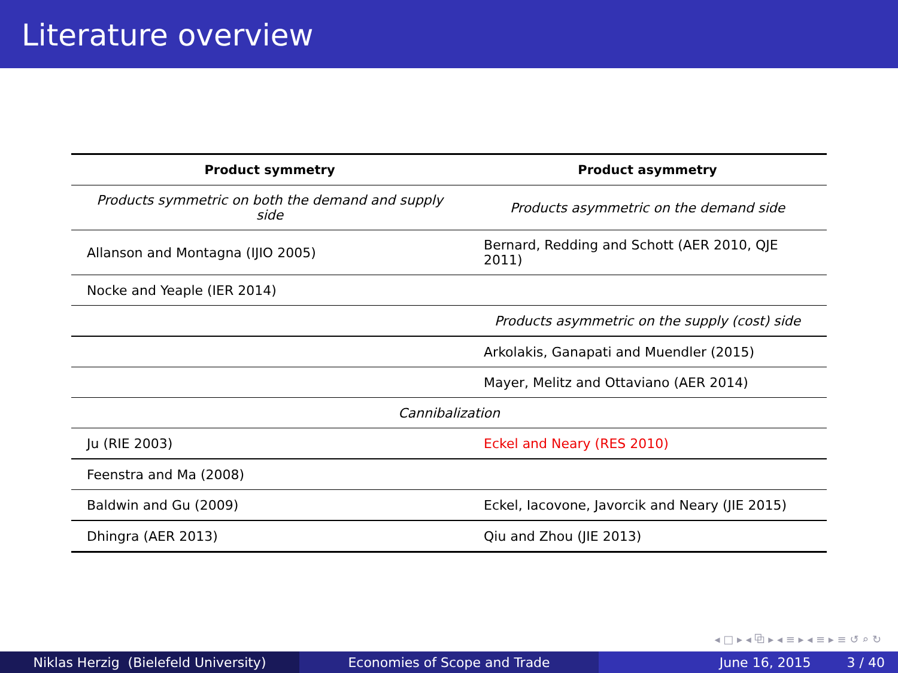Literature overview
| Product symmetry | Product asymmetry |
| --- | --- |
| Products symmetric on both the demand and supply side | Products asymmetric on the demand side |
| Allanson and Montagna (IJIO 2005) | Bernard, Redding and Schott (AER 2010, QJE 2011) |
| Nocke and Yeaple (IER 2014) | |
| | Products asymmetric on the supply (cost) side |
| | Arkolakis, Ganapati and Muendler (2015) |
| | Mayer, Melitz and Ottaviano (AER 2014) |
| Cannibalization | |
| Ju (RIE 2003) | Eckel and Neary (RES 2010) |
| Feenstra and Ma (2008) | |
| Baldwin and Gu (2009) | Eckel, Iacovone, Javorcik and Neary (JIE 2015) |
| Dhingra (AER 2013) | Qiu and Zhou (JIE 2013) |
◂ □ ▸ ◂ ⧉ ▸ ◂ ≡ ▸ ◂ ≡ ▸ ≡ ↺ ⌕ ↻
Niklas Herzig (Bielefeld University) Economies of Scope and Trade June 16, 2015 3 / 40